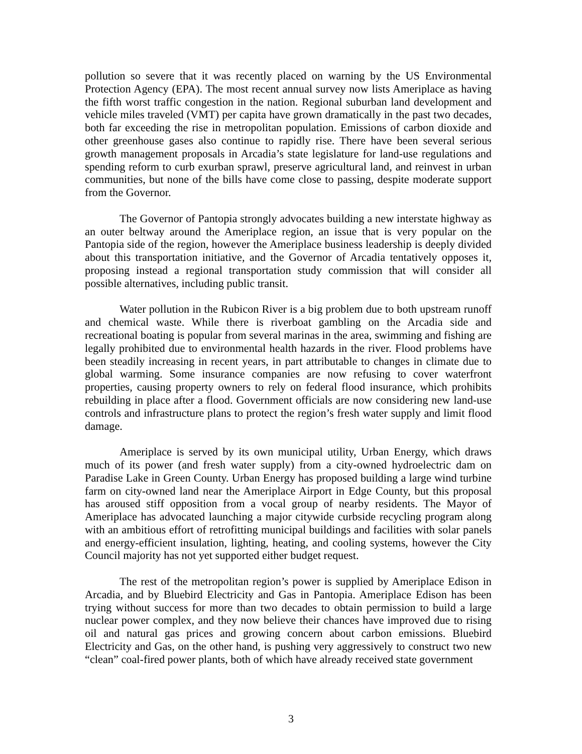pollution so severe that it was recently placed on warning by the US Environmental Protection Agency (EPA). The most recent annual survey now lists Ameriplace as having the fifth worst traffic congestion in the nation. Regional suburban land development and vehicle miles traveled (VMT) per capita have grown dramatically in the past two decades, both far exceeding the rise in metropolitan population. Emissions of carbon dioxide and other greenhouse gases also continue to rapidly rise. There have been several serious growth management proposals in Arcadia’s state legislature for land-use regulations and spending reform to curb exurban sprawl, preserve agricultural land, and reinvest in urban communities, but none of the bills have come close to passing, despite moderate support from the Governor.
The Governor of Pantopia strongly advocates building a new interstate highway as an outer beltway around the Ameriplace region, an issue that is very popular on the Pantopia side of the region, however the Ameriplace business leadership is deeply divided about this transportation initiative, and the Governor of Arcadia tentatively opposes it, proposing instead a regional transportation study commission that will consider all possible alternatives, including public transit.
Water pollution in the Rubicon River is a big problem due to both upstream runoff and chemical waste. While there is riverboat gambling on the Arcadia side and recreational boating is popular from several marinas in the area, swimming and fishing are legally prohibited due to environmental health hazards in the river. Flood problems have been steadily increasing in recent years, in part attributable to changes in climate due to global warming. Some insurance companies are now refusing to cover waterfront properties, causing property owners to rely on federal flood insurance, which prohibits rebuilding in place after a flood. Government officials are now considering new land-use controls and infrastructure plans to protect the region’s fresh water supply and limit flood damage.
Ameriplace is served by its own municipal utility, Urban Energy, which draws much of its power (and fresh water supply) from a city-owned hydroelectric dam on Paradise Lake in Green County. Urban Energy has proposed building a large wind turbine farm on city-owned land near the Ameriplace Airport in Edge County, but this proposal has aroused stiff opposition from a vocal group of nearby residents. The Mayor of Ameriplace has advocated launching a major citywide curbside recycling program along with an ambitious effort of retrofitting municipal buildings and facilities with solar panels and energy-efficient insulation, lighting, heating, and cooling systems, however the City Council majority has not yet supported either budget request.
The rest of the metropolitan region’s power is supplied by Ameriplace Edison in Arcadia, and by Bluebird Electricity and Gas in Pantopia. Ameriplace Edison has been trying without success for more than two decades to obtain permission to build a large nuclear power complex, and they now believe their chances have improved due to rising oil and natural gas prices and growing concern about carbon emissions. Bluebird Electricity and Gas, on the other hand, is pushing very aggressively to construct two new “clean” coal-fired power plants, both of which have already received state government
3